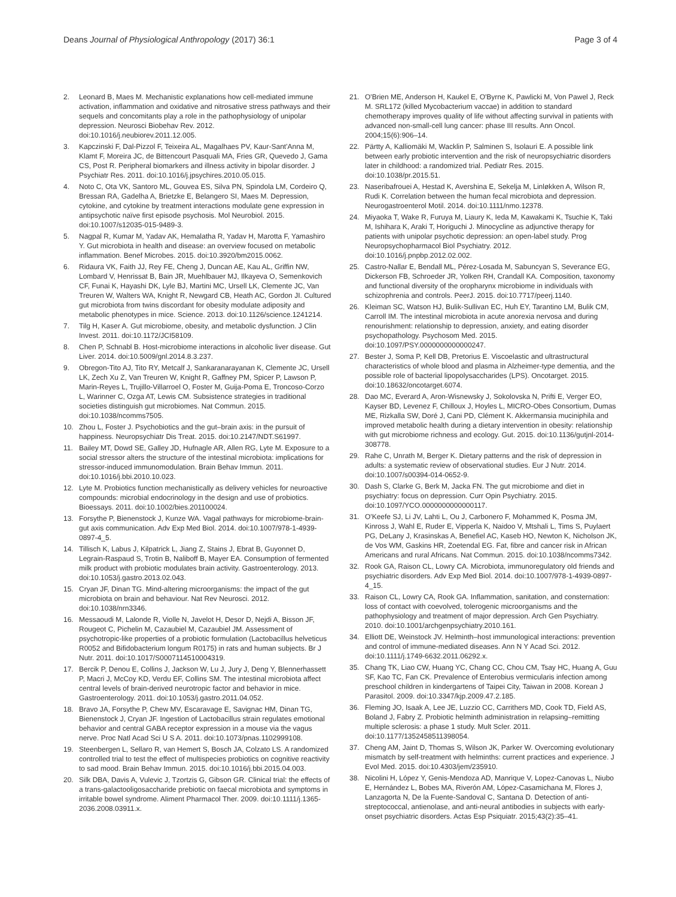Deans Journal of Physiological Anthropology (2017) 36:1
Page 3 of 4
2. Leonard B, Maes M. Mechanistic explanations how cell-mediated immune activation, inflammation and oxidative and nitrosative stress pathways and their sequels and concomitants play a role in the pathophysiology of unipolar depression. Neurosci Biobehav Rev. 2012. doi:10.1016/j.neubiorev.2011.12.005.
3. Kapczinski F, Dal-Pizzol F, Teixeira AL, Magalhaes PV, Kaur-Sant'Anna M, Klamt F, Moreira JC, de Bittencourt Pasquali MA, Fries GR, Quevedo J, Gama CS, Post R. Peripheral biomarkers and illness activity in bipolar disorder. J Psychiatr Res. 2011. doi:10.1016/j.jpsychires.2010.05.015.
4. Noto C, Ota VK, Santoro ML, Gouvea ES, Silva PN, Spindola LM, Cordeiro Q, Bressan RA, Gadelha A, Brietzke E, Belangero SI, Maes M. Depression, cytokine, and cytokine by treatment interactions modulate gene expression in antipsychotic naïve first episode psychosis. Mol Neurobiol. 2015. doi:10.1007/s12035-015-9489-3.
5. Nagpal R, Kumar M, Yadav AK, Hemalatha R, Yadav H, Marotta F, Yamashiro Y. Gut microbiota in health and disease: an overview focused on metabolic inflammation. Benef Microbes. 2015. doi:10.3920/bm2015.0062.
6. Ridaura VK, Faith JJ, Rey FE, Cheng J, Duncan AE, Kau AL, Griffin NW, Lombard V, Henrissat B, Bain JR, Muehlbauer MJ, Ilkayeva O, Semenkovich CF, Funai K, Hayashi DK, Lyle BJ, Martini MC, Ursell LK, Clemente JC, Van Treuren W, Walters WA, Knight R, Newgard CB, Heath AC, Gordon JI. Cultured gut microbiota from twins discordant for obesity modulate adiposity and metabolic phenotypes in mice. Science. 2013. doi:10.1126/science.1241214.
7. Tilg H, Kaser A. Gut microbiome, obesity, and metabolic dysfunction. J Clin Invest. 2011. doi:10.1172/JCI58109.
8. Chen P, Schnabl B. Host-microbiome interactions in alcoholic liver disease. Gut Liver. 2014. doi:10.5009/gnl.2014.8.3.237.
9. Obregon-Tito AJ, Tito RY, Metcalf J, Sankaranarayanan K, Clemente JC, Ursell LK, Zech Xu Z, Van Treuren W, Knight R, Gaffney PM, Spicer P, Lawson P, Marin-Reyes L, Trujillo-Villarroel O, Foster M, Guija-Poma E, Troncoso-Corzo L, Warinner C, Ozga AT, Lewis CM. Subsistence strategies in traditional societies distinguish gut microbiomes. Nat Commun. 2015. doi:10.1038/ncomms7505.
10. Zhou L, Foster J. Psychobiotics and the gut–brain axis: in the pursuit of happiness. Neuropsychiatr Dis Treat. 2015. doi:10.2147/NDT.S61997.
11. Bailey MT, Dowd SE, Galley JD, Hufnagle AR, Allen RG, Lyte M. Exposure to a social stressor alters the structure of the intestinal microbiota: implications for stressor-induced immunomodulation. Brain Behav Immun. 2011. doi:10.1016/j.bbi.2010.10.023.
12. Lyte M. Probiotics function mechanistically as delivery vehicles for neuroactive compounds: microbial endocrinology in the design and use of probiotics. Bioessays. 2011. doi:10.1002/bies.201100024.
13. Forsythe P, Bienenstock J, Kunze WA. Vagal pathways for microbiome-brain-gut axis communication. Adv Exp Med Biol. 2014. doi:10.1007/978-1-4939-0897-4_5.
14. Tillisch K, Labus J, Kilpatrick L, Jiang Z, Stains J, Ebrat B, Guyonnet D, Legrain-Raspaud S, Trotin B, Naliboff B, Mayer EA. Consumption of fermented milk product with probiotic modulates brain activity. Gastroenterology. 2013. doi:10.1053/j.gastro.2013.02.043.
15. Cryan JF, Dinan TG. Mind-altering microorganisms: the impact of the gut microbiota on brain and behaviour. Nat Rev Neurosci. 2012. doi:10.1038/nrn3346.
16. Messaoudi M, Lalonde R, Violle N, Javelot H, Desor D, Nejdi A, Bisson JF, Rougeot C, Pichelin M, Cazaubiel M, Cazaubiel JM. Assessment of psychotropic-like properties of a probiotic formulation (Lactobacillus helveticus R0052 and Bifidobacterium longum R0175) in rats and human subjects. Br J Nutr. 2011. doi:10.1017/S0007114510004319.
17. Bercik P, Denou E, Collins J, Jackson W, Lu J, Jury J, Deng Y, Blennerhassett P, Macri J, McCoy KD, Verdu EF, Collins SM. The intestinal microbiota affect central levels of brain-derived neurotropic factor and behavior in mice. Gastroenterology. 2011. doi:10.1053/j.gastro.2011.04.052.
18. Bravo JA, Forsythe P, Chew MV, Escaravage E, Savignac HM, Dinan TG, Bienenstock J, Cryan JF. Ingestion of Lactobacillus strain regulates emotional behavior and central GABA receptor expression in a mouse via the vagus nerve. Proc Natl Acad Sci U S A. 2011. doi:10.1073/pnas.1102999108.
19. Steenbergen L, Sellaro R, van Hemert S, Bosch JA, Colzato LS. A randomized controlled trial to test the effect of multispecies probiotics on cognitive reactivity to sad mood. Brain Behav Immun. 2015. doi:10.1016/j.bbi.2015.04.003.
20. Silk DBA, Davis A, Vulevic J, Tzortzis G, Gibson GR. Clinical trial: the effects of a trans-galactooligosaccharide prebiotic on faecal microbiota and symptoms in irritable bowel syndrome. Aliment Pharmacol Ther. 2009. doi:10.1111/j.1365-2036.2008.03911.x.
21. O'Brien ME, Anderson H, Kaukel E, O'Byrne K, Pawlicki M, Von Pawel J, Reck M. SRL172 (killed Mycobacterium vaccae) in addition to standard chemotherapy improves quality of life without affecting survival in patients with advanced non-small-cell lung cancer: phase III results. Ann Oncol. 2004;15(6):906–14.
22. Pärtty A, Kalliomäki M, Wacklin P, Salminen S, Isolauri E. A possible link between early probiotic intervention and the risk of neuropsychiatric disorders later in childhood: a randomized trial. Pediatr Res. 2015. doi:10.1038/pr.2015.51.
23. Naseribafrouei A, Hestad K, Avershina E, Sekelja M, Linløkken A, Wilson R, Rudi K. Correlation between the human fecal microbiota and depression. Neurogastroenterol Motil. 2014. doi:10.1111/nmo.12378.
24. Miyaoka T, Wake R, Furuya M, Liaury K, Ieda M, Kawakami K, Tsuchie K, Taki M, Ishihara K, Araki T, Horiguchi J. Minocycline as adjunctive therapy for patients with unipolar psychotic depression: an open-label study. Prog Neuropsychopharmacol Biol Psychiatry. 2012. doi:10.1016/j.pnpbp.2012.02.002.
25. Castro-Nallar E, Bendall ML, Pérez-Losada M, Sabuncyan S, Severance EG, Dickerson FB, Schroeder JR, Yolken RH, Crandall KA. Composition, taxonomy and functional diversity of the oropharynx microbiome in individuals with schizophrenia and controls. PeerJ. 2015. doi:10.7717/peerj.1140.
26. Kleiman SC, Watson HJ, Bulik-Sullivan EC, Huh EY, Tarantino LM, Bulik CM, Carroll IM. The intestinal microbiota in acute anorexia nervosa and during renourishment: relationship to depression, anxiety, and eating disorder psychopathology. Psychosom Med. 2015. doi:10.1097/PSY.0000000000000247.
27. Bester J, Soma P, Kell DB, Pretorius E. Viscoelastic and ultrastructural characteristics of whole blood and plasma in Alzheimer-type dementia, and the possible role of bacterial lipopolysaccharides (LPS). Oncotarget. 2015. doi:10.18632/oncotarget.6074.
28. Dao MC, Everard A, Aron-Wisnewsky J, Sokolovska N, Prifti E, Verger EO, Kayser BD, Levenez F, Chilloux J, Hoyles L, MICRO-Obes Consortium, Dumas ME, Rizkalla SW, Doré J, Cani PD, Clément K. Akkermansia muciniphila and improved metabolic health during a dietary intervention in obesity: relationship with gut microbiome richness and ecology. Gut. 2015. doi:10.1136/gutjnl-2014-308778.
29. Rahe C, Unrath M, Berger K. Dietary patterns and the risk of depression in adults: a systematic review of observational studies. Eur J Nutr. 2014. doi:10.1007/s00394-014-0652-9.
30. Dash S, Clarke G, Berk M, Jacka FN. The gut microbiome and diet in psychiatry: focus on depression. Curr Opin Psychiatry. 2015. doi:10.1097/YCO.0000000000000117.
31. O'Keefe SJ, Li JV, Lahti L, Ou J, Carbonero F, Mohammed K, Posma JM, Kinross J, Wahl E, Ruder E, Vipperla K, Naidoo V, Mtshali L, Tims S, Puylaert PG, DeLany J, Krasinskas A, Benefiel AC, Kaseb HO, Newton K, Nicholson JK, de Vos WM, Gaskins HR, Zoetendal EG. Fat, fibre and cancer risk in African Americans and rural Africans. Nat Commun. 2015. doi:10.1038/ncomms7342.
32. Rook GA, Raison CL, Lowry CA. Microbiota, immunoregulatory old friends and psychiatric disorders. Adv Exp Med Biol. 2014. doi:10.1007/978-1-4939-0897-4_15.
33. Raison CL, Lowry CA, Rook GA. Inflammation, sanitation, and consternation: loss of contact with coevolved, tolerogenic microorganisms and the pathophysiology and treatment of major depression. Arch Gen Psychiatry. 2010. doi:10.1001/archgenpsychiatry.2010.161.
34. Elliott DE, Weinstock JV. Helminth–host immunological interactions: prevention and control of immune-mediated diseases. Ann N Y Acad Sci. 2012. doi:10.1111/j.1749-6632.2011.06292.x.
35. Chang TK, Liao CW, Huang YC, Chang CC, Chou CM, Tsay HC, Huang A, Guu SF, Kao TC, Fan CK. Prevalence of Enterobius vermicularis infection among preschool children in kindergartens of Taipei City, Taiwan in 2008. Korean J Parasitol. 2009. doi:10.3347/kjp.2009.47.2.185.
36. Fleming JO, Isaak A, Lee JE, Luzzio CC, Carrithers MD, Cook TD, Field AS, Boland J, Fabry Z. Probiotic helminth administration in relapsing–remitting multiple sclerosis: a phase 1 study. Mult Scler. 2011. doi:10.1177/1352458511398054.
37. Cheng AM, Jaint D, Thomas S, Wilson JK, Parker W. Overcoming evolutionary mismatch by self-treatment with helminths: current practices and experience. J Evol Med. 2015. doi:10.4303/jem/235910.
38. Nicolini H, López Y, Genis-Mendoza AD, Manrique V, Lopez-Canovas L, Niubo E, Hernández L, Bobes MA, Riverón AM, López-Casamichana M, Flores J, Lanzagorta N, De la Fuente-Sandoval C, Santana D. Detection of anti-streptococcal, antienolase, and anti-neural antibodies in subjects with early-onset psychiatric disorders. Actas Esp Psiquiatr. 2015;43(2):35–41.